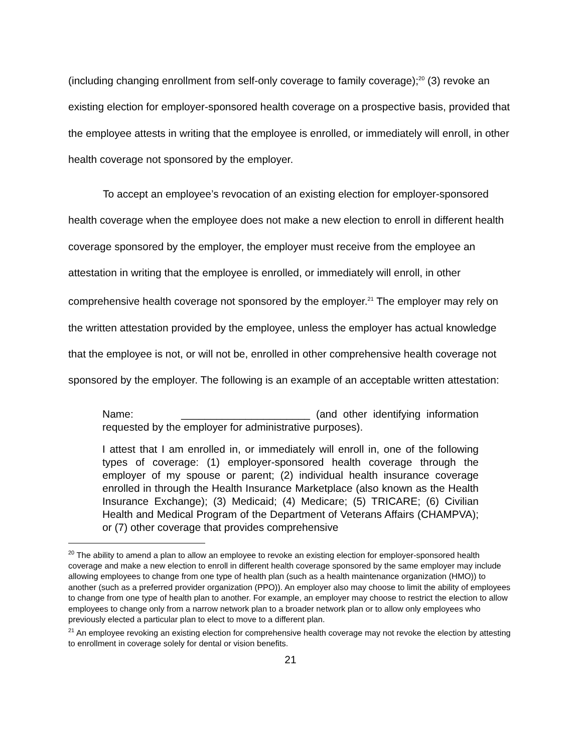(including changing enrollment from self-only coverage to family coverage);<sup>20</sup> (3) revoke an existing election for employer-sponsored health coverage on a prospective basis, provided that the employee attests in writing that the employee is enrolled, or immediately will enroll, in other health coverage not sponsored by the employer.
To accept an employee’s revocation of an existing election for employer-sponsored health coverage when the employee does not make a new election to enroll in different health coverage sponsored by the employer, the employer must receive from the employee an attestation in writing that the employee is enrolled, or immediately will enroll, in other comprehensive health coverage not sponsored by the employer.<sup>21</sup> The employer may rely on the written attestation provided by the employee, unless the employer has actual knowledge that the employee is not, or will not be, enrolled in other comprehensive health coverage not sponsored by the employer. The following is an example of an acceptable written attestation:
Name: ______________________ (and other identifying information requested by the employer for administrative purposes).
I attest that I am enrolled in, or immediately will enroll in, one of the following types of coverage: (1) employer-sponsored health coverage through the employer of my spouse or parent; (2) individual health insurance coverage enrolled in through the Health Insurance Marketplace (also known as the Health Insurance Exchange); (3) Medicaid; (4) Medicare; (5) TRICARE; (6) Civilian Health and Medical Program of the Department of Veterans Affairs (CHAMPVA); or (7) other coverage that provides comprehensive
<sup>20</sup> The ability to amend a plan to allow an employee to revoke an existing election for employer-sponsored health coverage and make a new election to enroll in different health coverage sponsored by the same employer may include allowing employees to change from one type of health plan (such as a health maintenance organization (HMO)) to another (such as a preferred provider organization (PPO)). An employer also may choose to limit the ability of employees to change from one type of health plan to another. For example, an employer may choose to restrict the election to allow employees to change only from a narrow network plan to a broader network plan or to allow only employees who previously elected a particular plan to elect to move to a different plan.
<sup>21</sup> An employee revoking an existing election for comprehensive health coverage may not revoke the election by attesting to enrollment in coverage solely for dental or vision benefits.
21